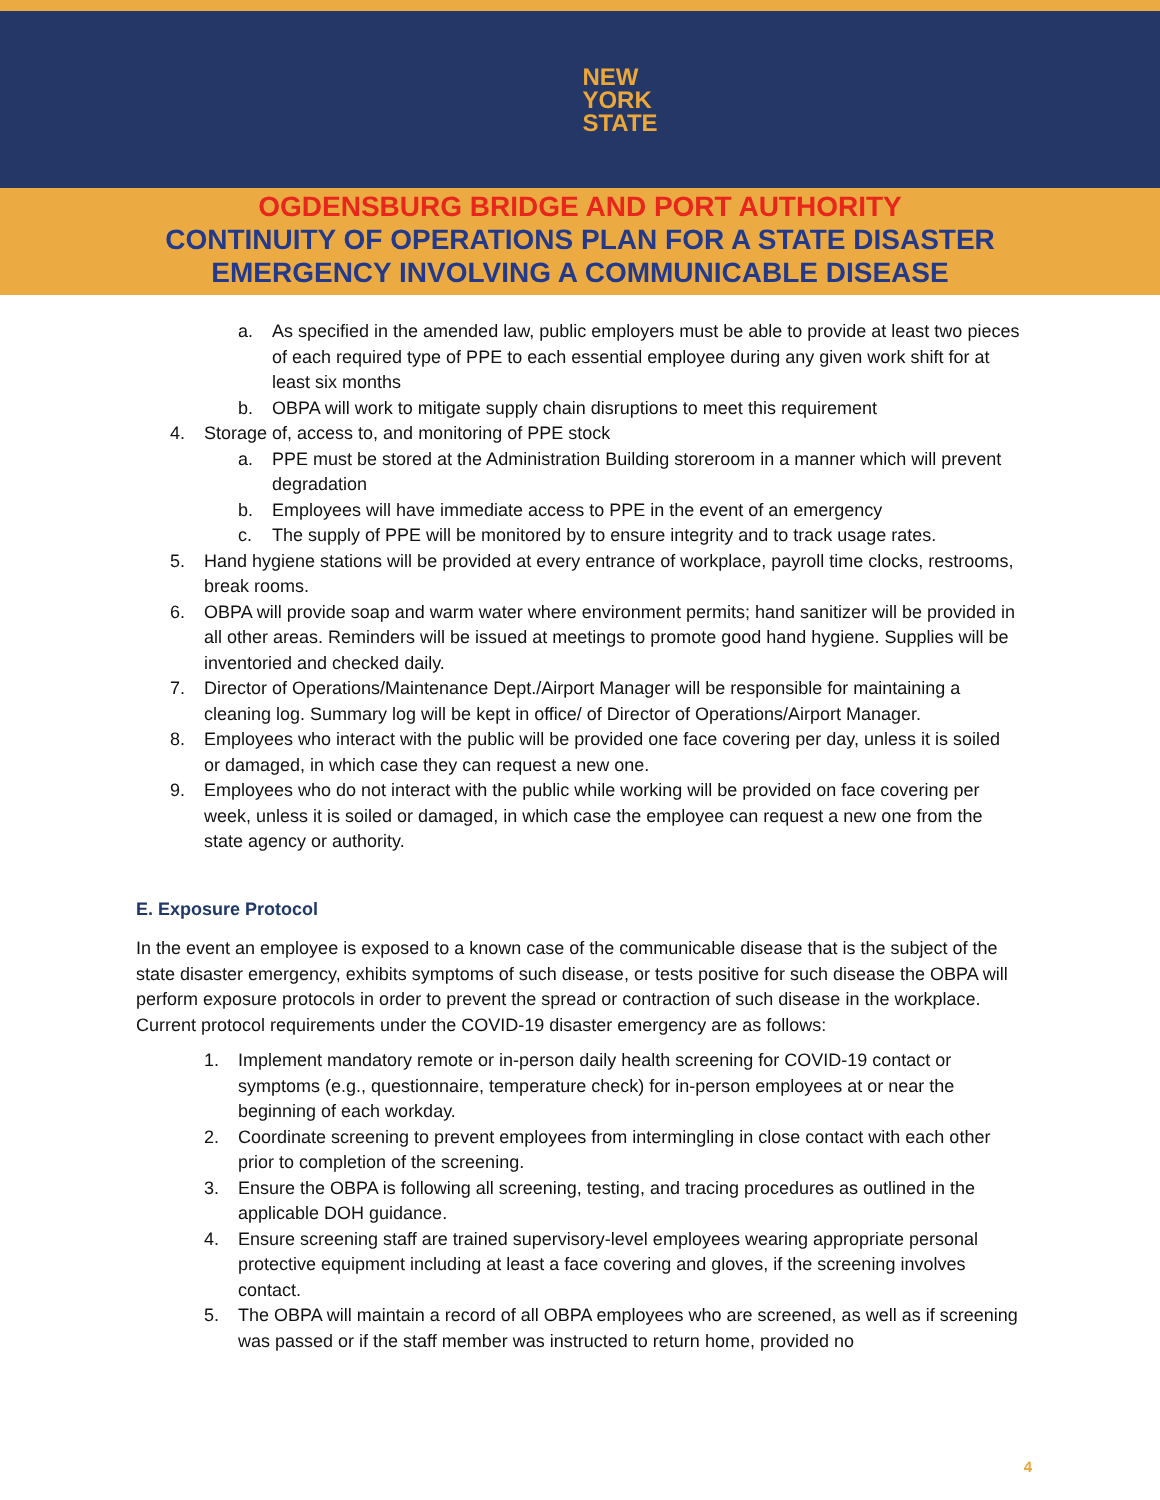NEW
YORK
STATE
OGDENSBURG BRIDGE AND PORT AUTHORITY
CONTINUITY OF OPERATIONS PLAN FOR A STATE DISASTER
EMERGENCY INVOLVING A COMMUNICABLE DISEASE
a. As specified in the amended law, public employers must be able to provide at least two pieces of each required type of PPE to each essential employee during any given work shift for at least six months
b. OBPA will work to mitigate supply chain disruptions to meet this requirement
4. Storage of, access to, and monitoring of PPE stock
a. PPE must be stored at the Administration Building storeroom in a manner which will prevent degradation
b. Employees will have immediate access to PPE in the event of an emergency
c. The supply of PPE will be monitored by to ensure integrity and to track usage rates.
5. Hand hygiene stations will be provided at every entrance of workplace, payroll time clocks, restrooms, break rooms.
6. OBPA will provide soap and warm water where environment permits; hand sanitizer will be provided in all other areas. Reminders will be issued at meetings to promote good hand hygiene. Supplies will be inventoried and checked daily.
7. Director of Operations/Maintenance Dept./Airport Manager will be responsible for maintaining a cleaning log. Summary log will be kept in office/ of Director of Operations/Airport Manager.
8. Employees who interact with the public will be provided one face covering per day, unless it is soiled or damaged, in which case they can request a new one.
9. Employees who do not interact with the public while working will be provided on face covering per week, unless it is soiled or damaged, in which case the employee can request a new one from the state agency or authority.
E. Exposure Protocol
In the event an employee is exposed to a known case of the communicable disease that is the subject of the state disaster emergency, exhibits symptoms of such disease, or tests positive for such disease the OBPA will perform exposure protocols in order to prevent the spread or contraction of such disease in the workplace. Current protocol requirements under the COVID-19 disaster emergency are as follows:
1. Implement mandatory remote or in-person daily health screening for COVID-19 contact or symptoms (e.g., questionnaire, temperature check) for in-person employees at or near the beginning of each workday.
2. Coordinate screening to prevent employees from intermingling in close contact with each other prior to completion of the screening.
3. Ensure the OBPA is following all screening, testing, and tracing procedures as outlined in the applicable DOH guidance.
4. Ensure screening staff are trained supervisory-level employees wearing appropriate personal protective equipment including at least a face covering and gloves, if the screening involves contact.
5. The OBPA will maintain a record of all OBPA employees who are screened, as well as if screening was passed or if the staff member was instructed to return home, provided no
4